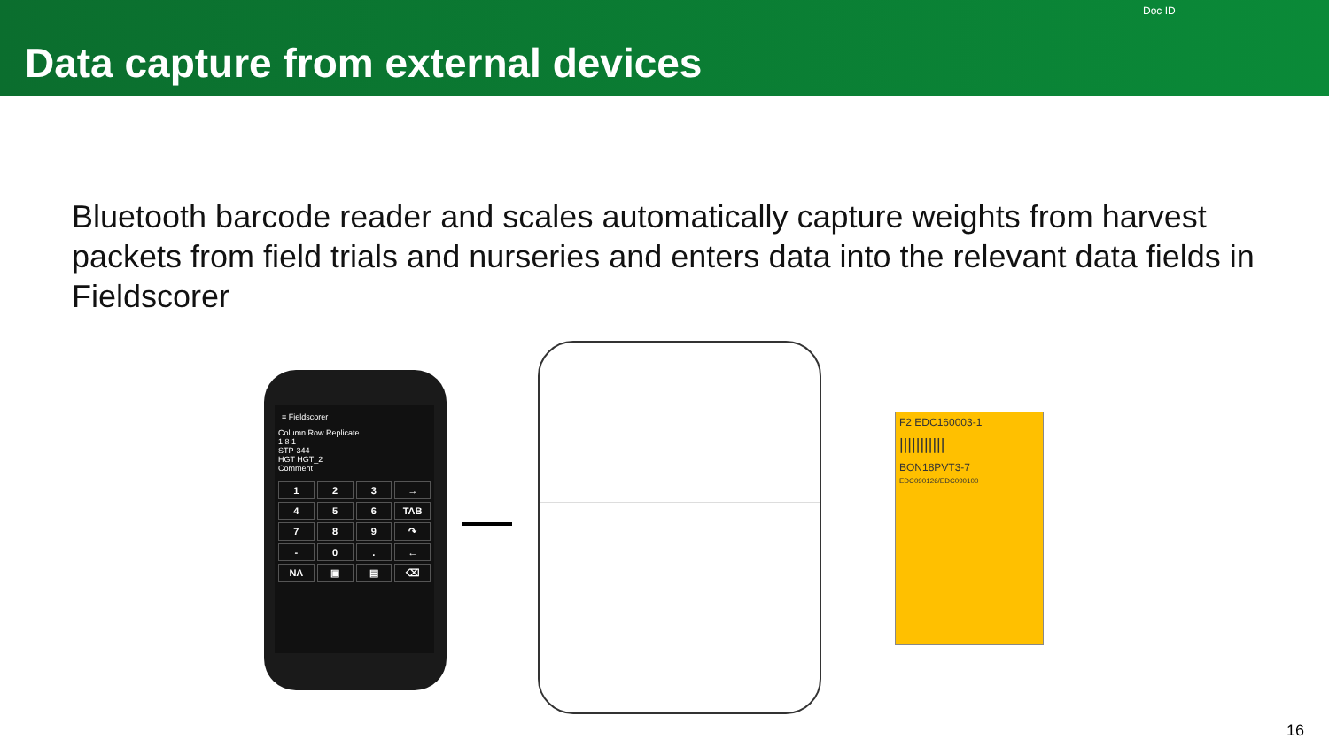Data capture from external devices
Doc ID
Bluetooth barcode reader and scales automatically capture weights from harvest packets from field trials and nurseries and enters data into the relevant data fields in Fieldscorer
≡ Fieldscorer
Column Row Replicate
1 8 1
STP-344
HGT HGT_2
Comment
123 → 456 TAB 789 ↷ - 0. ← NA ▣ ▤ ⌫
F2 EDC160003-1
|||||||||||
BON18PVT3-7
EDC090126/EDC090100
16